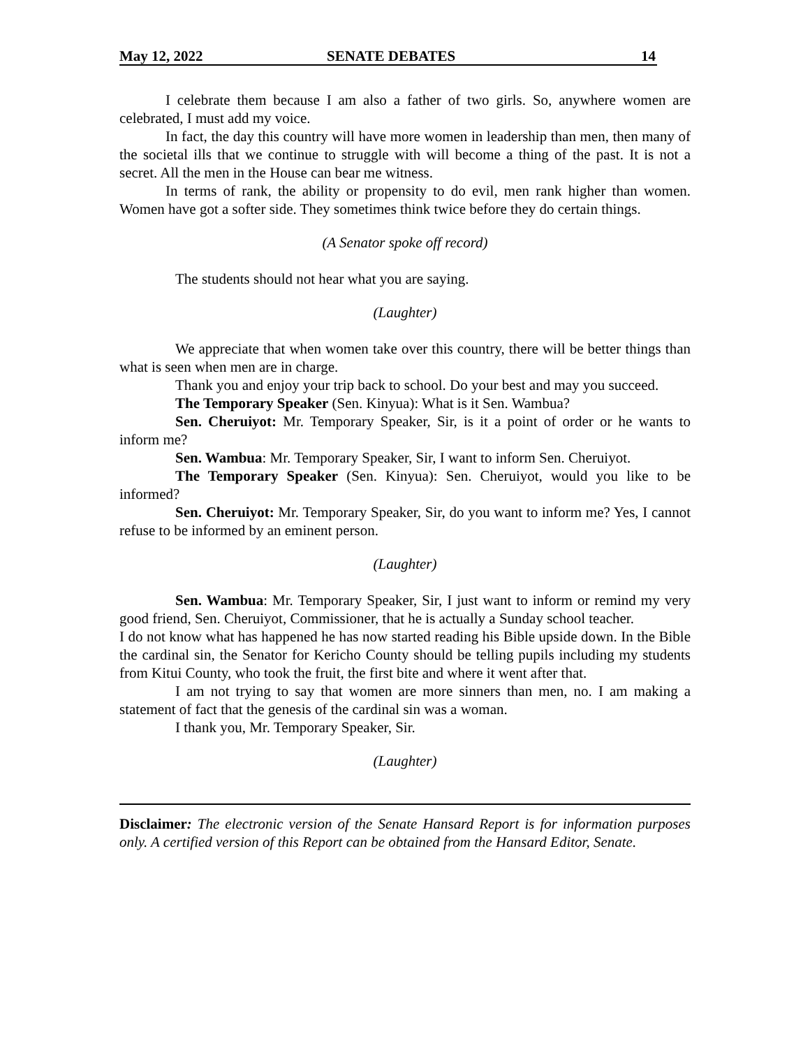May 12, 2022 SENATE DEBATES 14
I celebrate them because I am also a father of two girls. So, anywhere women are celebrated, I must add my voice.
In fact, the day this country will have more women in leadership than men, then many of the societal ills that we continue to struggle with will become a thing of the past. It is not a secret. All the men in the House can bear me witness.
In terms of rank, the ability or propensity to do evil, men rank higher than women. Women have got a softer side. They sometimes think twice before they do certain things.
(A Senator spoke off record)
The students should not hear what you are saying.
(Laughter)
We appreciate that when women take over this country, there will be better things than what is seen when men are in charge.
Thank you and enjoy your trip back to school. Do your best and may you succeed.
The Temporary Speaker (Sen. Kinyua): What is it Sen. Wambua?
Sen. Cheruiyot: Mr. Temporary Speaker, Sir, is it a point of order or he wants to inform me?
Sen. Wambua: Mr. Temporary Speaker, Sir, I want to inform Sen. Cheruiyot.
The Temporary Speaker (Sen. Kinyua): Sen. Cheruiyot, would you like to be informed?
Sen. Cheruiyot: Mr. Temporary Speaker, Sir, do you want to inform me? Yes, I cannot refuse to be informed by an eminent person.
(Laughter)
Sen. Wambua: Mr. Temporary Speaker, Sir, I just want to inform or remind my very good friend, Sen. Cheruiyot, Commissioner, that he is actually a Sunday school teacher.
I do not know what has happened he has now started reading his Bible upside down. In the Bible the cardinal sin, the Senator for Kericho County should be telling pupils including my students from Kitui County, who took the fruit, the first bite and where it went after that.
I am not trying to say that women are more sinners than men, no. I am making a statement of fact that the genesis of the cardinal sin was a woman.
I thank you, Mr. Temporary Speaker, Sir.
(Laughter)
Disclaimer: The electronic version of the Senate Hansard Report is for information purposes only. A certified version of this Report can be obtained from the Hansard Editor, Senate.